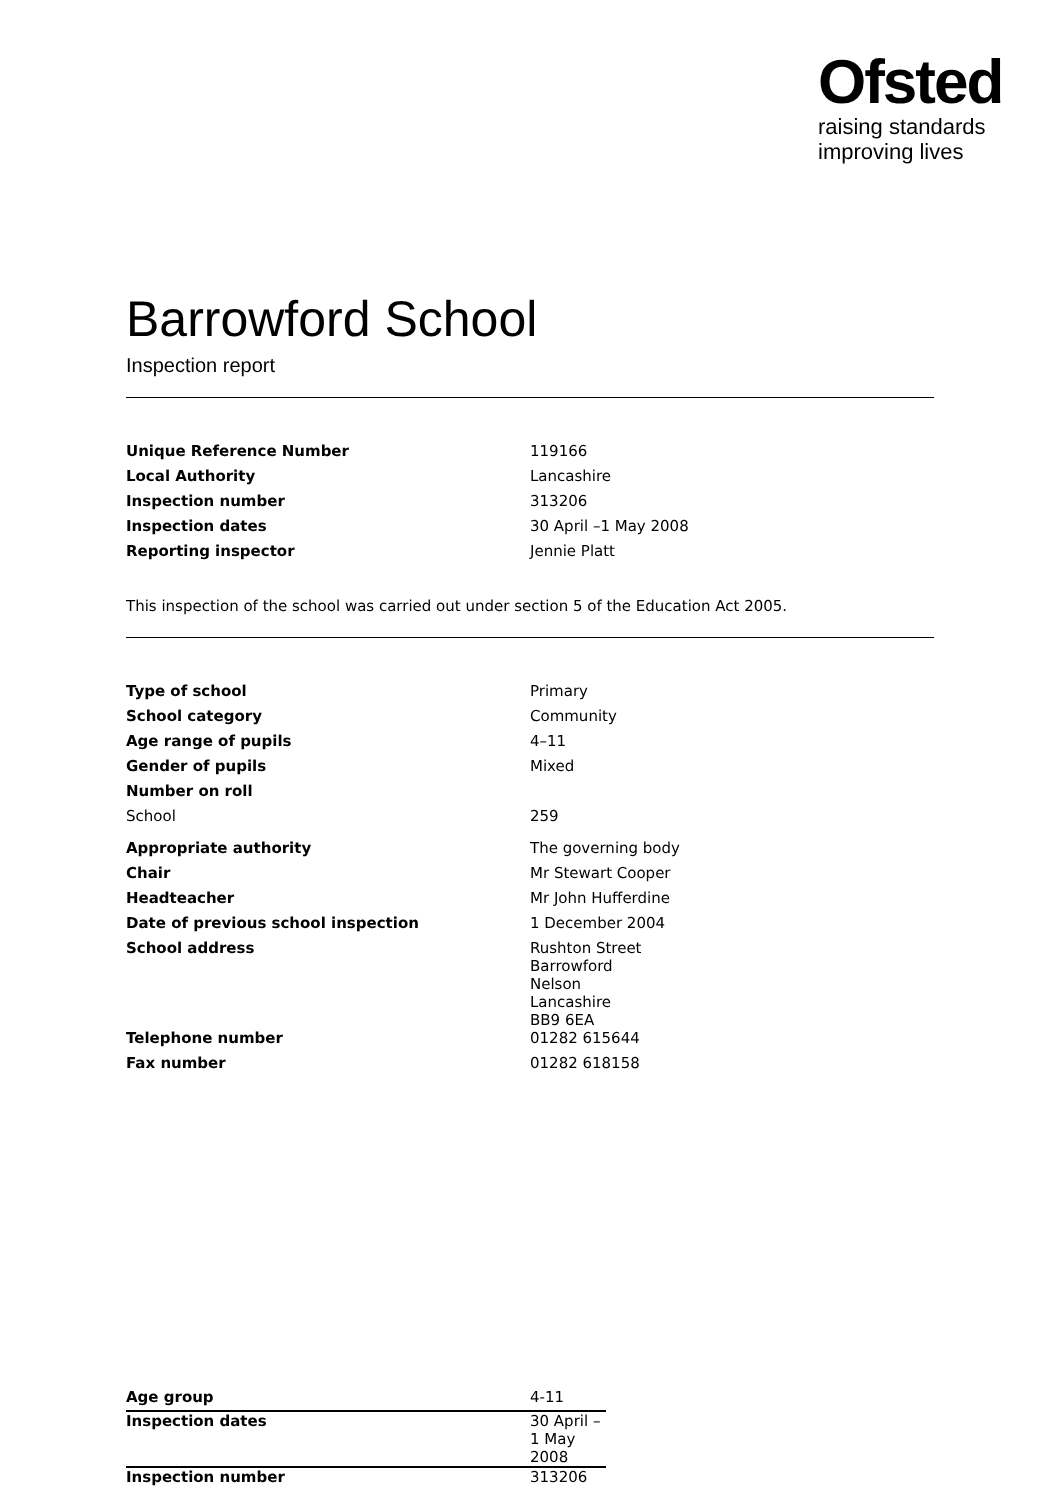Ofsted
raising standards
improving lives
Barrowford School
Inspection report
| Unique Reference Number | 119166 |
| Local Authority | Lancashire |
| Inspection number | 313206 |
| Inspection dates | 30 April –1 May 2008 |
| Reporting inspector | Jennie Platt |
This inspection of the school was carried out under section 5 of the Education Act 2005.
| Type of school | Primary |
| School category | Community |
| Age range of pupils | 4–11 |
| Gender of pupils | Mixed |
| Number on roll | |
| School | 259 |
| Appropriate authority | The governing body |
| Chair | Mr Stewart Cooper |
| Headteacher | Mr John Hufferdine |
| Date of previous school inspection | 1 December 2004 |
| School address | Rushton Street Barrowford Nelson Lancashire BB9 6EA |
| Telephone number | 01282 615644 |
| Fax number | 01282 618158 |
| Age group | 4-11 |
| Inspection dates | 30 April –1 May 2008 |
| Inspection number | 313206 |